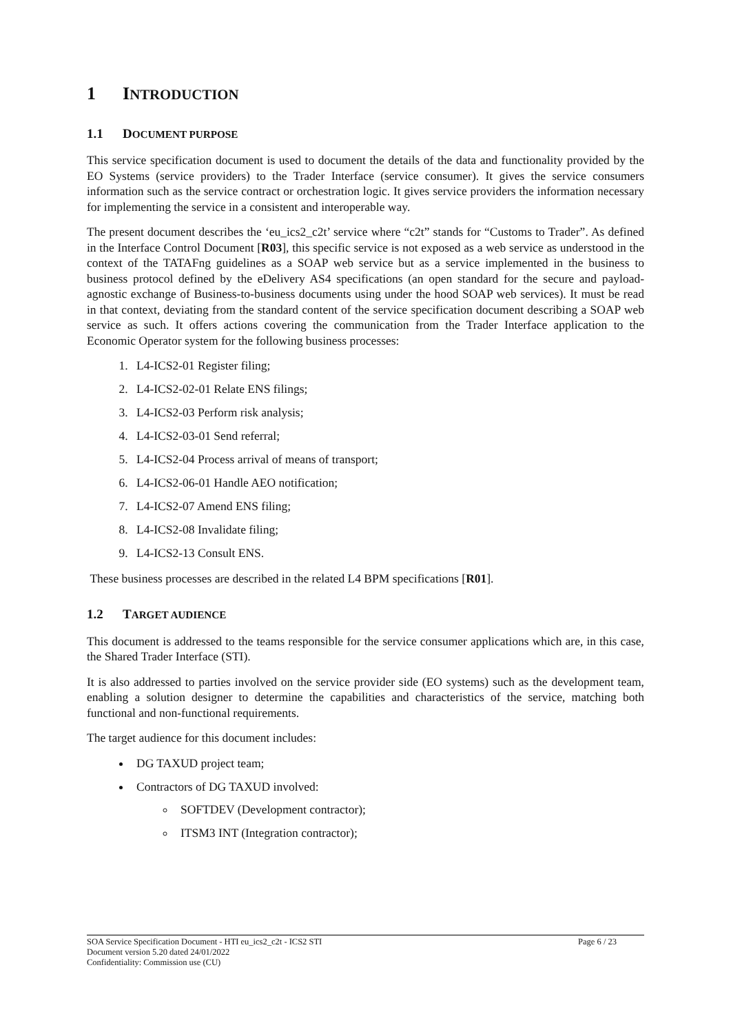1 INTRODUCTION
1.1 DOCUMENT PURPOSE
This service specification document is used to document the details of the data and functionality provided by the EO Systems (service providers) to the Trader Interface (service consumer). It gives the service consumers information such as the service contract or orchestration logic. It gives service providers the information necessary for implementing the service in a consistent and interoperable way.
The present document describes the ‘eu_ics2_c2t’ service where “c2t” stands for “Customs to Trader”. As defined in the Interface Control Document [R03], this specific service is not exposed as a web service as understood in the context of the TATAFng guidelines as a SOAP web service but as a service implemented in the business to business protocol defined by the eDelivery AS4 specifications (an open standard for the secure and payload-agnostic exchange of Business-to-business documents using under the hood SOAP web services). It must be read in that context, deviating from the standard content of the service specification document describing a SOAP web service as such. It offers actions covering the communication from the Trader Interface application to the Economic Operator system for the following business processes:
1. L4-ICS2-01 Register filing;
2. L4-ICS2-02-01 Relate ENS filings;
3. L4-ICS2-03 Perform risk analysis;
4. L4-ICS2-03-01 Send referral;
5. L4-ICS2-04 Process arrival of means of transport;
6. L4-ICS2-06-01 Handle AEO notification;
7. L4-ICS2-07 Amend ENS filing;
8. L4-ICS2-08 Invalidate filing;
9. L4-ICS2-13 Consult ENS.
These business processes are described in the related L4 BPM specifications [R01].
1.2 TARGET AUDIENCE
This document is addressed to the teams responsible for the service consumer applications which are, in this case, the Shared Trader Interface (STI).
It is also addressed to parties involved on the service provider side (EO systems) such as the development team, enabling a solution designer to determine the capabilities and characteristics of the service, matching both functional and non-functional requirements.
The target audience for this document includes:
DG TAXUD project team;
Contractors of DG TAXUD involved:
SOFTDEV (Development contractor);
ITSM3 INT (Integration contractor);
Page 6 / 23 SOA Service Specification Document - HTI eu_ics2_c2t - ICS2 STI
Document version 5.20 dated 24/01/2022
Confidentiality: Commission use (CU)